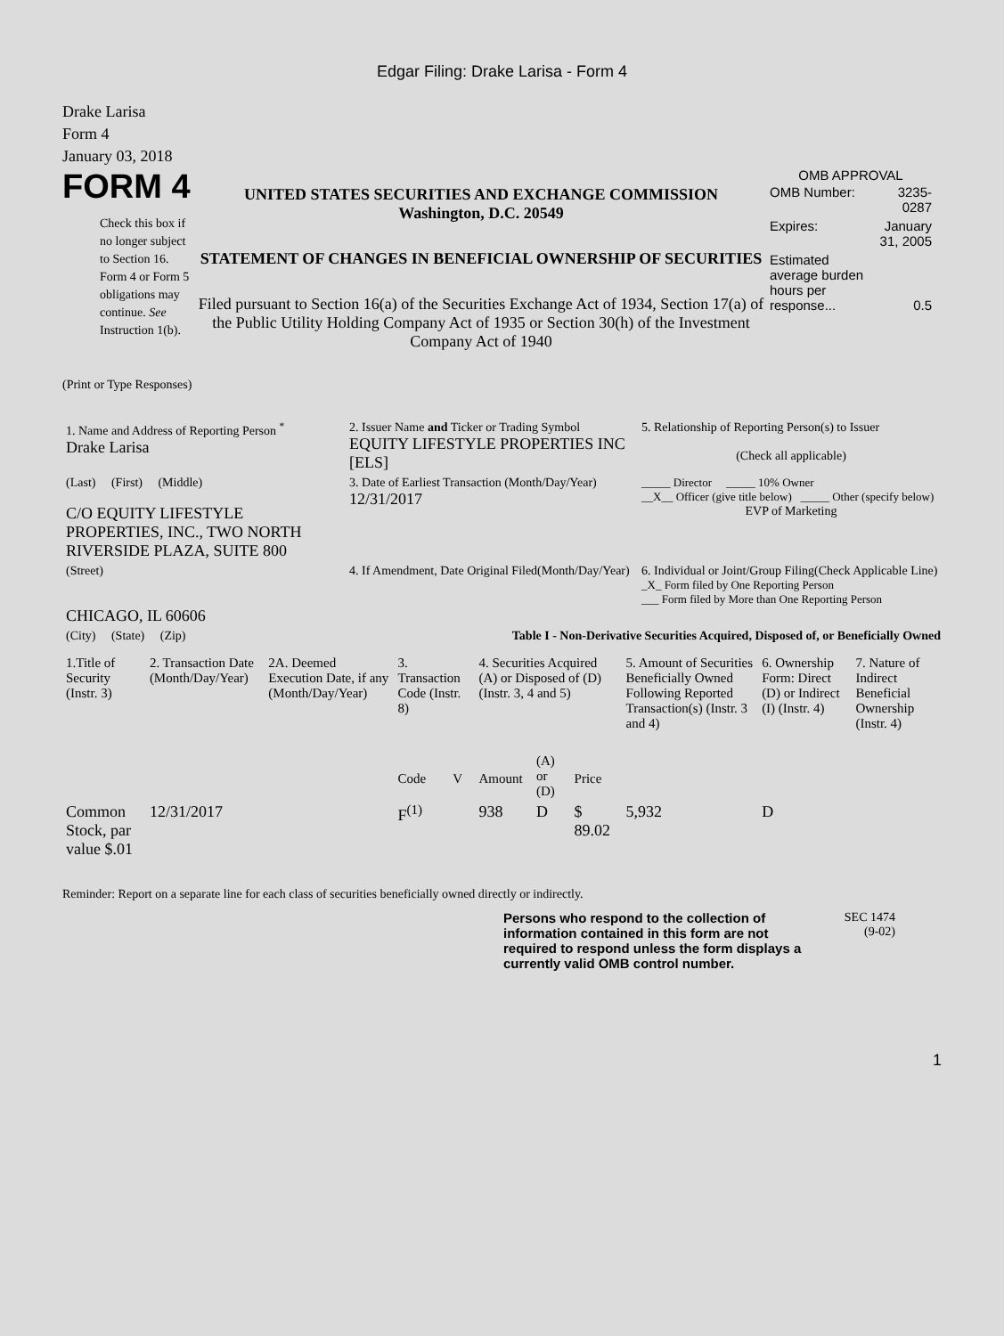Edgar Filing: Drake Larisa - Form 4
Drake Larisa
Form 4
January 03, 2018
FORM 4
Check this box if no longer subject to Section 16. Form 4 or Form 5 obligations may continue. See Instruction 1(b).
UNITED STATES SECURITIES AND EXCHANGE COMMISSION
Washington, D.C. 20549
STATEMENT OF CHANGES IN BENEFICIAL OWNERSHIP OF SECURITIES
Filed pursuant to Section 16(a) of the Securities Exchange Act of 1934, Section 17(a) of the Public Utility Holding Company Act of 1935 or Section 30(h) of the Investment Company Act of 1940
OMB APPROVAL
| OMB Number: | 3235-0287 |
| Expires: | January 31, 2005 |
| Estimated average burden hours per response... | 0.5 |
(Print or Type Responses)
| 1. Name and Address of Reporting Person <sup>*</sup> Drake Larisa | 2. Issuer Name and Ticker or Trading Symbol EQUITY LIFESTYLE PROPERTIES INC [ELS] | 5. Relationship of Reporting Person(s) to Issuer (Check all applicable) |
| (Last) (First) (Middle) C/O EQUITY LIFESTYLE PROPERTIES, INC., TWO NORTH RIVERSIDE PLAZA, SUITE 800 | 3. Date of Earliest Transaction (Month/Day/Year) 12/31/2017 | _____ Director _____ 10% Owner __X__ Officer (give title below) _____ Other (specify below) EVP of Marketing |
| (Street) CHICAGO, IL 60606 | 4. If Amendment, Date Original Filed(Month/Day/Year) | 6. Individual or Joint/Group Filing(Check Applicable Line) _X_ Form filed by One Reporting Person ___ Form filed by More than One Reporting Person |
| (City) (State) (Zip) | Table I - Non-Derivative Securities Acquired, Disposed of, or Beneficially Owned | |
| 1.Title of Security (Instr. 3) | 2. Transaction Date (Month/Day/Year) | 2A. Deemed Execution Date, if any (Month/Day/Year) | 3. Transaction Code (Instr. 8) | | 4. Securities Acquired (A) or Disposed of (D) (Instr. 3, 4 and 5) | | | 5. Amount of Securities Beneficially Owned Following Reported Transaction(s) (Instr. 3 and 4) | 6. Ownership Form: Direct (D) or Indirect (I) (Instr. 4) | 7. Nature of Indirect Beneficial Ownership (Instr. 4) |
| --- | --- | --- | --- | --- | --- | --- | --- | --- | --- | --- |
| | | | Code | V | Amount | (A) or (D) | Price | | | |
| Common Stock, par value $.01 | 12/31/2017 | | F<sup>(1)</sup> | | 938 | D | $ 89.02 | 5,932 | D | |
Reminder: Report on a separate line for each class of securities beneficially owned directly or indirectly.
Persons who respond to the collection of information contained in this form are not required to respond unless the form displays a currently valid OMB control number.
SEC 1474
(9-02)
1